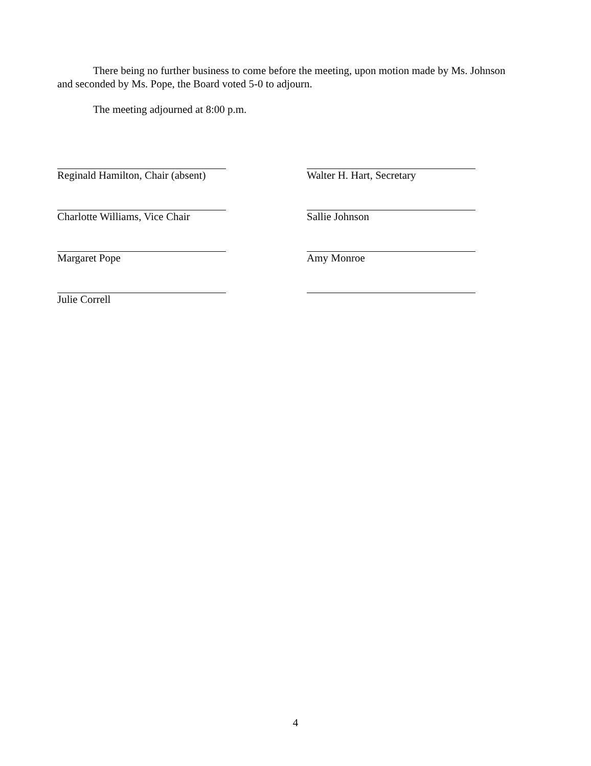There being no further business to come before the meeting, upon motion made by Ms. Johnson and seconded by Ms. Pope, the Board voted 5-0 to adjourn.
The meeting adjourned at 8:00 p.m.
Reginald Hamilton, Chair (absent)
Charlotte Williams, Vice Chair
Margaret Pope
Julie Correll
Walter H. Hart, Secretary
Sallie Johnson
Amy Monroe
4